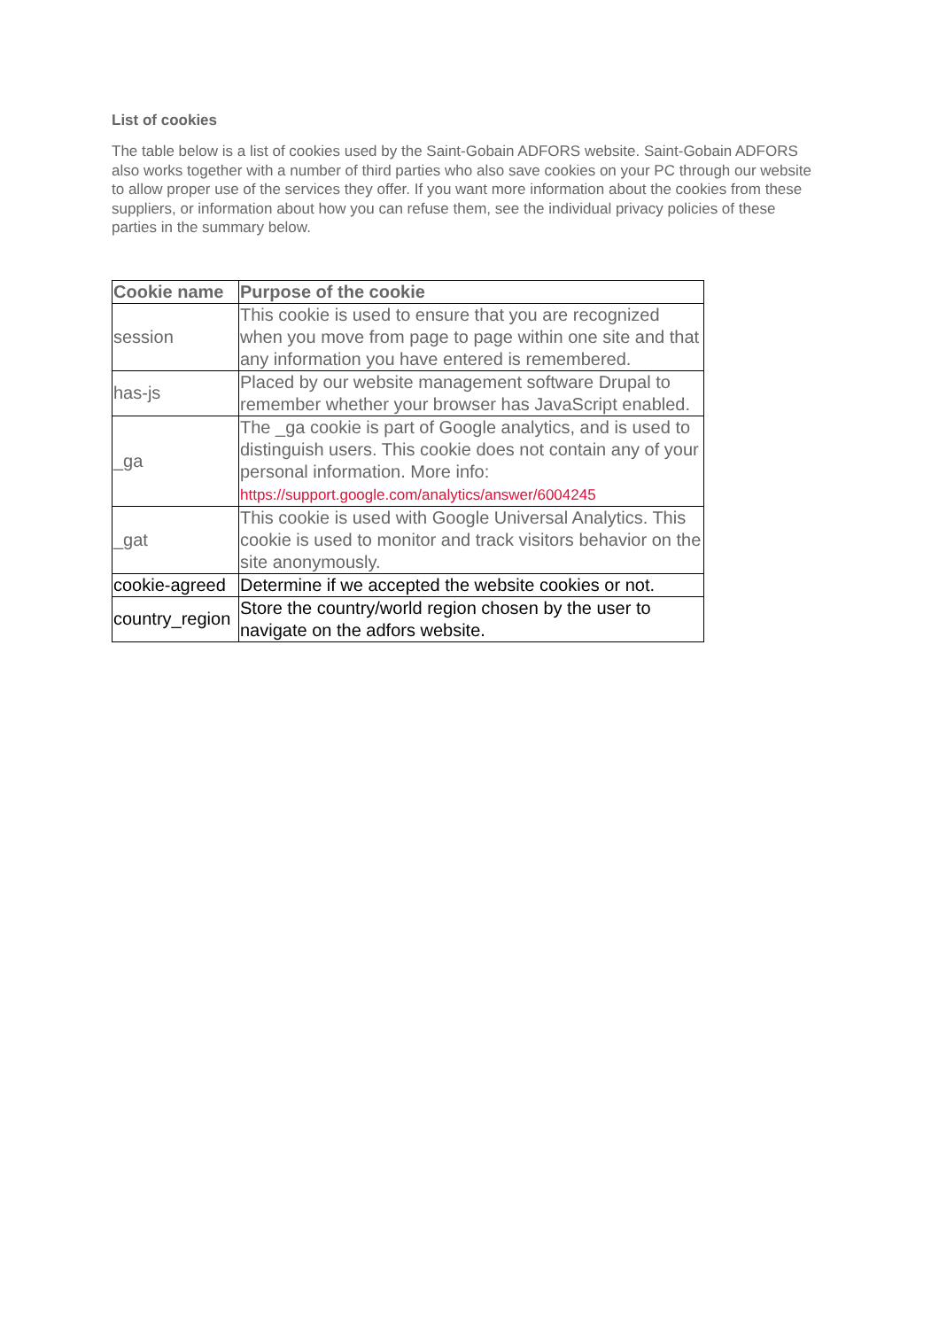List of cookies
The table below is a list of cookies used by the Saint-Gobain ADFORS website. Saint-Gobain ADFORS also works together with a number of third parties who also save cookies on your PC through our website to allow proper use of the services they offer. If you want more information about the cookies from these suppliers, or information about how you can refuse them, see the individual privacy policies of these parties in the summary below.
| Cookie name | Purpose of the cookie |
| --- | --- |
| session | This cookie is used to ensure that you are recognized when you move from page to page within one site and that any information you have entered is remembered. |
| has-js | Placed by our website management software Drupal to remember whether your browser has JavaScript enabled. |
| _ga | The _ga cookie is part of Google analytics, and is used to distinguish users. This cookie does not contain any of your personal information. More info: https://support.google.com/analytics/answer/6004245 |
| _gat | This cookie is used with Google Universal Analytics. This cookie is used to monitor and track visitors behavior on the site anonymously. |
| cookie-agreed | Determine if we accepted the website cookies or not. |
| country_region | Store the country/world region chosen by the user to navigate on the adfors website. |